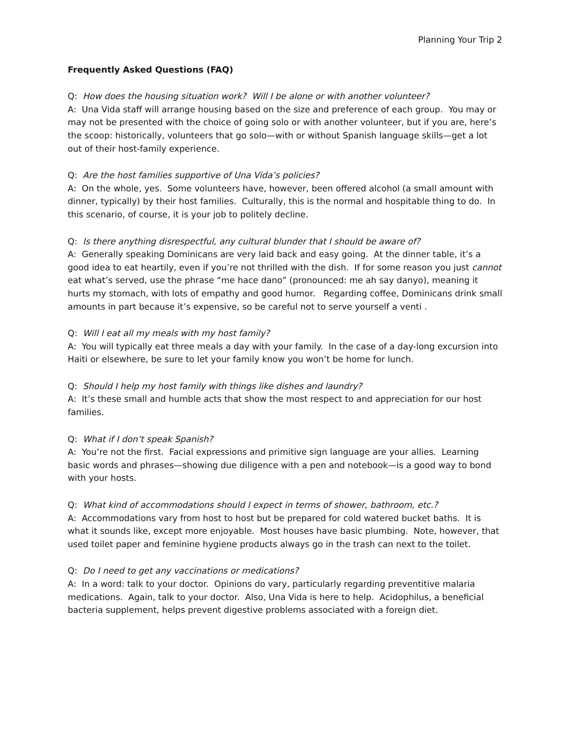Planning Your Trip 2
Frequently Asked Questions (FAQ)
Q: How does the housing situation work? Will I be alone or with another volunteer?
A: Una Vida staff will arrange housing based on the size and preference of each group. You may or may not be presented with the choice of going solo or with another volunteer, but if you are, here’s the scoop: historically, volunteers that go solo—with or without Spanish language skills—get a lot out of their host-family experience.
Q: Are the host families supportive of Una Vida’s policies?
A: On the whole, yes. Some volunteers have, however, been offered alcohol (a small amount with dinner, typically) by their host families. Culturally, this is the normal and hospitable thing to do. In this scenario, of course, it is your job to politely decline.
Q: Is there anything disrespectful, any cultural blunder that I should be aware of?
A: Generally speaking Dominicans are very laid back and easy going. At the dinner table, it’s a good idea to eat heartily, even if you’re not thrilled with the dish. If for some reason you just cannot eat what’s served, use the phrase “me hace dano” (pronounced: me ah say danyo), meaning it hurts my stomach, with lots of empathy and good humor. Regarding coffee, Dominicans drink small amounts in part because it’s expensive, so be careful not to serve yourself a venti .
Q: Will I eat all my meals with my host family?
A: You will typically eat three meals a day with your family. In the case of a day-long excursion into Haiti or elsewhere, be sure to let your family know you won’t be home for lunch.
Q: Should I help my host family with things like dishes and laundry?
A: It’s these small and humble acts that show the most respect to and appreciation for our host families.
Q: What if I don’t speak Spanish?
A: You’re not the first. Facial expressions and primitive sign language are your allies. Learning basic words and phrases—showing due diligence with a pen and notebook—is a good way to bond with your hosts.
Q: What kind of accommodations should I expect in terms of shower, bathroom, etc.?
A: Accommodations vary from host to host but be prepared for cold watered bucket baths. It is what it sounds like, except more enjoyable. Most houses have basic plumbing. Note, however, that used toilet paper and feminine hygiene products always go in the trash can next to the toilet.
Q: Do I need to get any vaccinations or medications?
A: In a word: talk to your doctor. Opinions do vary, particularly regarding preventitive malaria medications. Again, talk to your doctor. Also, Una Vida is here to help. Acidophilus, a beneficial bacteria supplement, helps prevent digestive problems associated with a foreign diet.